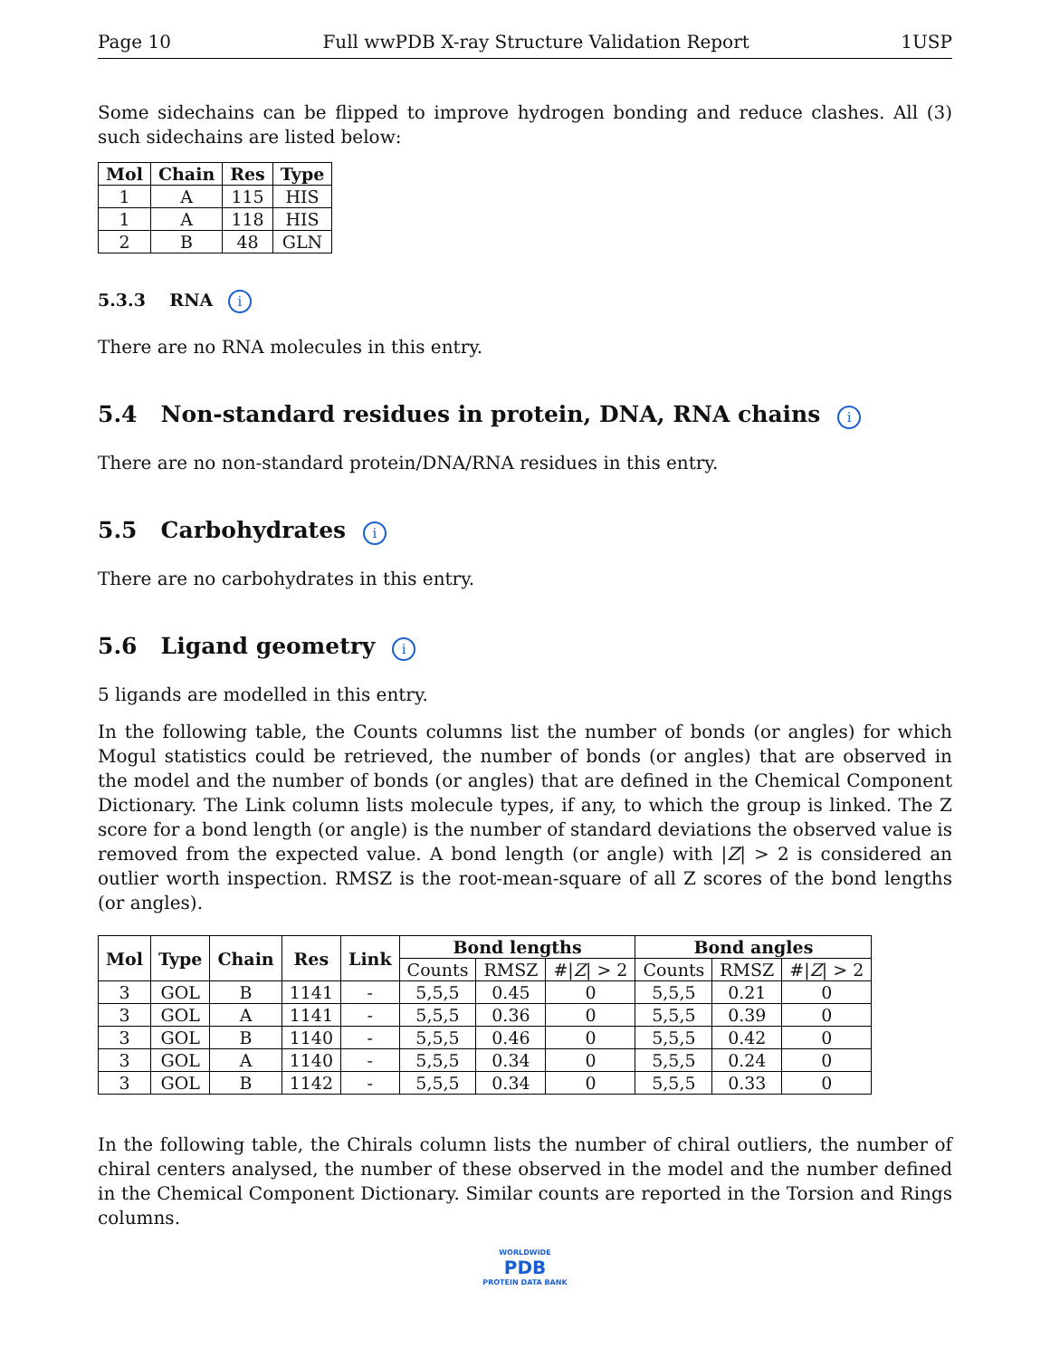Page 10 Full wwPDB X-ray Structure Validation Report 1USP
Some sidechains can be flipped to improve hydrogen bonding and reduce clashes. All (3) such sidechains are listed below:
| Mol | Chain | Res | Type |
| --- | --- | --- | --- |
| 1 | A | 115 | HIS |
| 1 | A | 118 | HIS |
| 2 | B | 48 | GLN |
5.3.3 RNA i
There are no RNA molecules in this entry.
5.4 Non-standard residues in protein, DNA, RNA chains i
There are no non-standard protein/DNA/RNA residues in this entry.
5.5 Carbohydrates i
There are no carbohydrates in this entry.
5.6 Ligand geometry i
5 ligands are modelled in this entry.
In the following table, the Counts columns list the number of bonds (or angles) for which Mogul statistics could be retrieved, the number of bonds (or angles) that are observed in the model and the number of bonds (or angles) that are defined in the Chemical Component Dictionary. The Link column lists molecule types, if any, to which the group is linked. The Z score for a bond length (or angle) is the number of standard deviations the observed value is removed from the expected value. A bond length (or angle) with |Z| > 2 is considered an outlier worth inspection. RMSZ is the root-mean-square of all Z scores of the bond lengths (or angles).
| Mol | Type | Chain | Res | Link | Bond lengths | | | Bond angles | | |
| --- | --- | --- | --- | --- | --- | --- | --- | --- | --- | --- |
| | | | | | Counts | RMSZ | #/ Z / > 2 | Counts | RMSZ | #/ Z / > 2 |
| 3 | GOL | B | 1141 | - | 5,5,5 | 0.45 | 0 | 5,5,5 | 0.21 | 0 |
| 3 | GOL | A | 1141 | - | 5,5,5 | 0.36 | 0 | 5,5,5 | 0.39 | 0 |
| 3 | GOL | B | 1140 | - | 5,5,5 | 0.46 | 0 | 5,5,5 | 0.42 | 0 |
| 3 | GOL | A | 1140 | - | 5,5,5 | 0.34 | 0 | 5,5,5 | 0.24 | 0 |
| 3 | GOL | B | 1142 | - | 5,5,5 | 0.34 | 0 | 5,5,5 | 0.33 | 0 |
In the following table, the Chirals column lists the number of chiral outliers, the number of chiral centers analysed, the number of these observed in the model and the number defined in the Chemical Component Dictionary. Similar counts are reported in the Torsion and Rings columns.
WORLDWIDE
PDB
PROTEIN DATA BANK